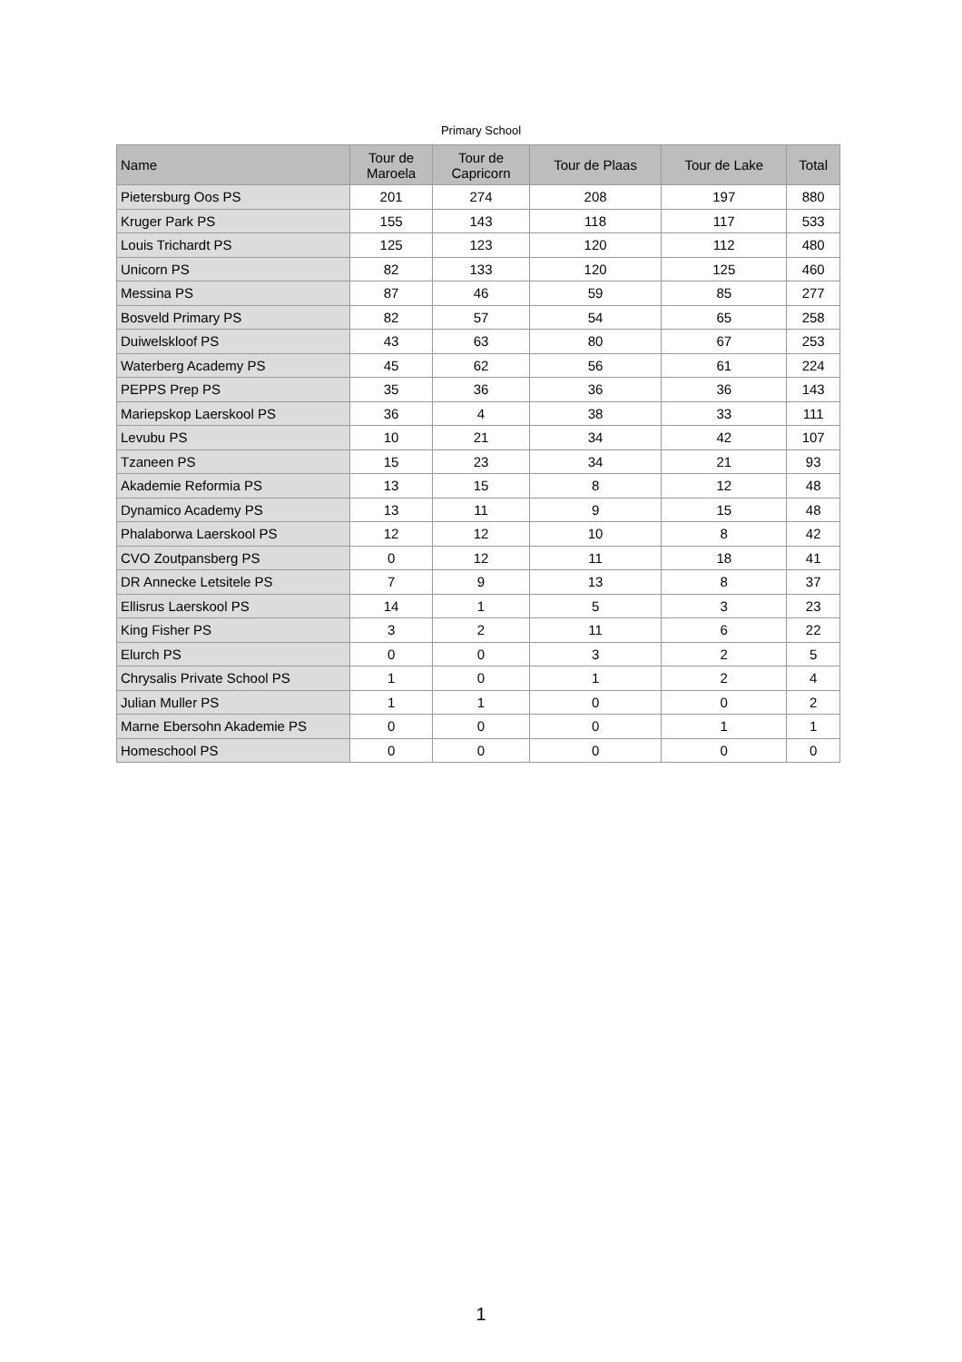Primary School
| Name | Tour de Maroela | Tour de Capricorn | Tour de Plaas | Tour de Lake | Total |
| --- | --- | --- | --- | --- | --- |
| Pietersburg Oos PS | 201 | 274 | 208 | 197 | 880 |
| Kruger Park PS | 155 | 143 | 118 | 117 | 533 |
| Louis Trichardt PS | 125 | 123 | 120 | 112 | 480 |
| Unicorn PS | 82 | 133 | 120 | 125 | 460 |
| Messina PS | 87 | 46 | 59 | 85 | 277 |
| Bosveld Primary PS | 82 | 57 | 54 | 65 | 258 |
| Duiwelskloof PS | 43 | 63 | 80 | 67 | 253 |
| Waterberg Academy PS | 45 | 62 | 56 | 61 | 224 |
| PEPPS Prep PS | 35 | 36 | 36 | 36 | 143 |
| Mariepskop Laerskool PS | 36 | 4 | 38 | 33 | 111 |
| Levubu PS | 10 | 21 | 34 | 42 | 107 |
| Tzaneen PS | 15 | 23 | 34 | 21 | 93 |
| Akademie Reformia PS | 13 | 15 | 8 | 12 | 48 |
| Dynamico Academy PS | 13 | 11 | 9 | 15 | 48 |
| Phalaborwa Laerskool PS | 12 | 12 | 10 | 8 | 42 |
| CVO Zoutpansberg PS | 0 | 12 | 11 | 18 | 41 |
| DR Annecke Letsitele PS | 7 | 9 | 13 | 8 | 37 |
| Ellisrus Laerskool PS | 14 | 1 | 5 | 3 | 23 |
| King Fisher PS | 3 | 2 | 11 | 6 | 22 |
| Elurch PS | 0 | 0 | 3 | 2 | 5 |
| Chrysalis Private School PS | 1 | 0 | 1 | 2 | 4 |
| Julian Muller PS | 1 | 1 | 0 | 0 | 2 |
| Marne Ebersohn Akademie PS | 0 | 0 | 0 | 1 | 1 |
| Homeschool PS | 0 | 0 | 0 | 0 | 0 |
1